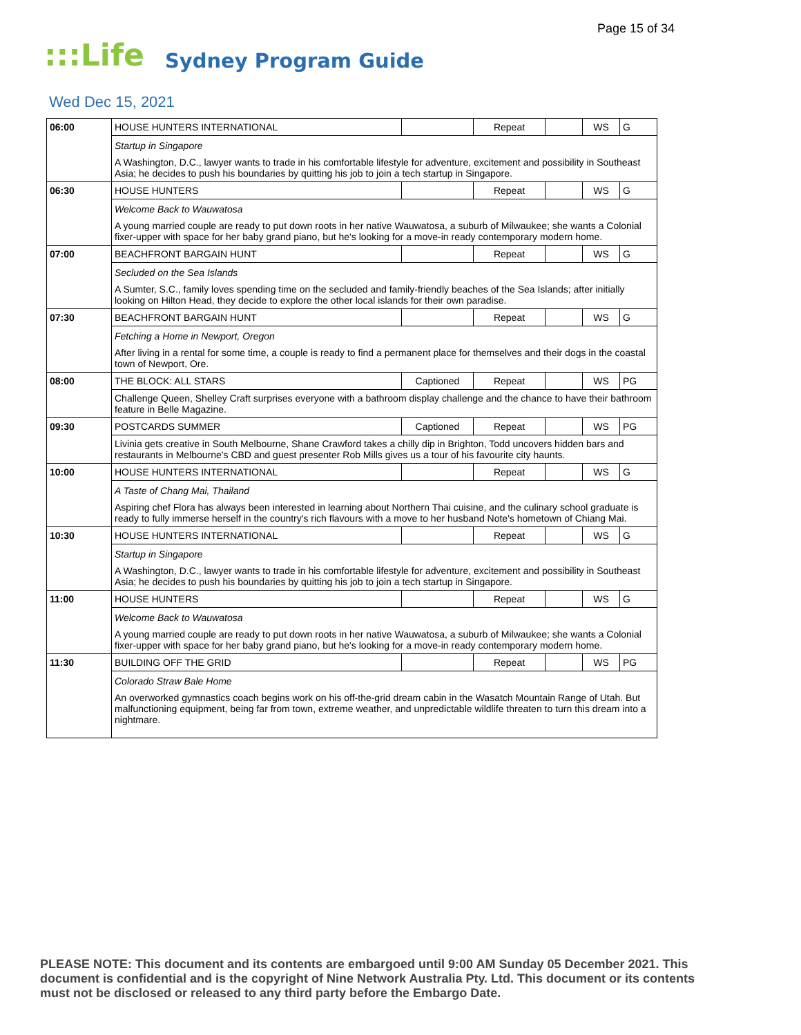Page 15 of 34
:::Life Sydney Program Guide
Wed Dec 15, 2021
| 06:00 | HOUSE HUNTERS INTERNATIONAL | | Repeat | | WS | G |
| | Startup in Singapore | | | | | |
| | A Washington, D.C., lawyer wants to trade in his comfortable lifestyle for adventure, excitement and possibility in Southeast Asia; he decides to push his boundaries by quitting his job to join a tech startup in Singapore. | | | | | |
| 06:30 | HOUSE HUNTERS | | Repeat | | WS | G |
| | Welcome Back to Wauwatosa | | | | | |
| | A young married couple are ready to put down roots in her native Wauwatosa, a suburb of Milwaukee; she wants a Colonial fixer-upper with space for her baby grand piano, but he's looking for a move-in ready contemporary modern home. | | | | | |
| 07:00 | BEACHFRONT BARGAIN HUNT | | Repeat | | WS | G |
| | Secluded on the Sea Islands | | | | | |
| | A Sumter, S.C., family loves spending time on the secluded and family-friendly beaches of the Sea Islands; after initially looking on Hilton Head, they decide to explore the other local islands for their own paradise. | | | | | |
| 07:30 | BEACHFRONT BARGAIN HUNT | | Repeat | | WS | G |
| | Fetching a Home in Newport, Oregon | | | | | |
| | After living in a rental for some time, a couple is ready to find a permanent place for themselves and their dogs in the coastal town of Newport, Ore. | | | | | |
| 08:00 | THE BLOCK: ALL STARS | Captioned | Repeat | | WS | PG |
| | Challenge Queen, Shelley Craft surprises everyone with a bathroom display challenge and the chance to have their bathroom feature in Belle Magazine. | | | | | |
| 09:30 | POSTCARDS SUMMER | Captioned | Repeat | | WS | PG |
| | Livinia gets creative in South Melbourne, Shane Crawford takes a chilly dip in Brighton, Todd uncovers hidden bars and restaurants in Melbourne's CBD and guest presenter Rob Mills gives us a tour of his favourite city haunts. | | | | | |
| 10:00 | HOUSE HUNTERS INTERNATIONAL | | Repeat | | WS | G |
| | A Taste of Chang Mai, Thailand | | | | | |
| | Aspiring chef Flora has always been interested in learning about Northern Thai cuisine, and the culinary school graduate is ready to fully immerse herself in the country's rich flavours with a move to her husband Note's hometown of Chiang Mai. | | | | | |
| 10:30 | HOUSE HUNTERS INTERNATIONAL | | Repeat | | WS | G |
| | Startup in Singapore | | | | | |
| | A Washington, D.C., lawyer wants to trade in his comfortable lifestyle for adventure, excitement and possibility in Southeast Asia; he decides to push his boundaries by quitting his job to join a tech startup in Singapore. | | | | | |
| 11:00 | HOUSE HUNTERS | | Repeat | | WS | G |
| | Welcome Back to Wauwatosa | | | | | |
| | A young married couple are ready to put down roots in her native Wauwatosa, a suburb of Milwaukee; she wants a Colonial fixer-upper with space for her baby grand piano, but he's looking for a move-in ready contemporary modern home. | | | | | |
| 11:30 | BUILDING OFF THE GRID | | Repeat | | WS | PG |
| | Colorado Straw Bale Home | | | | | |
| | An overworked gymnastics coach begins work on his off-the-grid dream cabin in the Wasatch Mountain Range of Utah. But malfunctioning equipment, being far from town, extreme weather, and unpredictable wildlife threaten to turn this dream into a nightmare. | | | | | |
PLEASE NOTE: This document and its contents are embargoed until 9:00 AM Sunday 05 December 2021. This document is confidential and is the copyright of Nine Network Australia Pty. Ltd. This document or its contents must not be disclosed or released to any third party before the Embargo Date.